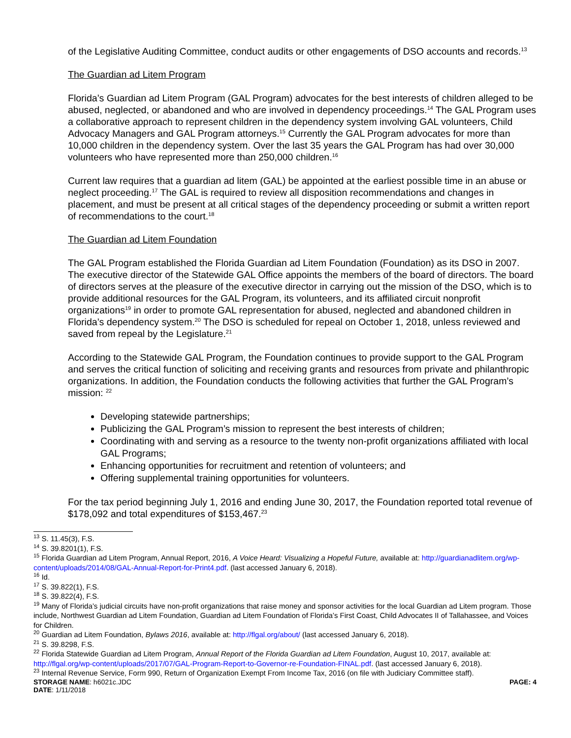of the Legislative Auditing Committee, conduct audits or other engagements of DSO accounts and records.<sup>13</sup>
The Guardian ad Litem Program
Florida’s Guardian ad Litem Program (GAL Program) advocates for the best interests of children alleged to be abused, neglected, or abandoned and who are involved in dependency proceedings.<sup>14</sup> The GAL Program uses a collaborative approach to represent children in the dependency system involving GAL volunteers, Child Advocacy Managers and GAL Program attorneys.<sup>15</sup> Currently the GAL Program advocates for more than 10,000 children in the dependency system. Over the last 35 years the GAL Program has had over 30,000 volunteers who have represented more than 250,000 children.<sup>16</sup>
Current law requires that a guardian ad litem (GAL) be appointed at the earliest possible time in an abuse or neglect proceeding.<sup>17</sup> The GAL is required to review all disposition recommendations and changes in placement, and must be present at all critical stages of the dependency proceeding or submit a written report of recommendations to the court.<sup>18</sup>
The Guardian ad Litem Foundation
The GAL Program established the Florida Guardian ad Litem Foundation (Foundation) as its DSO in 2007. The executive director of the Statewide GAL Office appoints the members of the board of directors. The board of directors serves at the pleasure of the executive director in carrying out the mission of the DSO, which is to provide additional resources for the GAL Program, its volunteers, and its affiliated circuit nonprofit organizations<sup>19</sup> in order to promote GAL representation for abused, neglected and abandoned children in Florida’s dependency system.<sup>20</sup> The DSO is scheduled for repeal on October 1, 2018, unless reviewed and saved from repeal by the Legislature.<sup>21</sup>
According to the Statewide GAL Program, the Foundation continues to provide support to the GAL Program and serves the critical function of soliciting and receiving grants and resources from private and philanthropic organizations. In addition, the Foundation conducts the following activities that further the GAL Program’s mission: <sup>22</sup>
Developing statewide partnerships;
Publicizing the GAL Program’s mission to represent the best interests of children;
Coordinating with and serving as a resource to the twenty non-profit organizations affiliated with local GAL Programs;
Enhancing opportunities for recruitment and retention of volunteers; and
Offering supplemental training opportunities for volunteers.
For the tax period beginning July 1, 2016 and ending June 30, 2017, the Foundation reported total revenue of $178,092 and total expenditures of $153,467.<sup>23</sup>
<sup>13</sup> S. 11.45(3), F.S.
<sup>14</sup> S. 39.8201(1), F.S.
<sup>15</sup> Florida Guardian ad Litem Program, Annual Report, 2016, A Voice Heard: Visualizing a Hopeful Future, available at: http://guardianadlitem.org/wp-content/uploads/2014/08/GAL-Annual-Report-for-Print4.pdf. (last accessed January 6, 2018).
<sup>16</sup> Id.
<sup>17</sup> S. 39.822(1), F.S.
<sup>18</sup> S. 39.822(4), F.S.
<sup>19</sup> Many of Florida’s judicial circuits have non-profit organizations that raise money and sponsor activities for the local Guardian ad Litem program. Those include, Northwest Guardian ad Litem Foundation, Guardian ad Litem Foundation of Florida’s First Coast, Child Advocates II of Tallahassee, and Voices for Children.
<sup>20</sup> Guardian ad Litem Foundation, Bylaws 2016, available at: http://flgal.org/about/ (last accessed January 6, 2018).
<sup>21</sup> S. 39.8298, F.S.
<sup>22</sup> Florida Statewide Guardian ad Litem Program, Annual Report of the Florida Guardian ad Litem Foundation, August 10, 2017, available at: http://flgal.org/wp-content/uploads/2017/07/GAL-Program-Report-to-Governor-re-Foundation-FINAL.pdf. (last accessed January 6, 2018).
<sup>23</sup> Internal Revenue Service, Form 990, Return of Organization Exempt From Income Tax, 2016 (on file with Judiciary Committee staff).
STORAGE NAME: h6021c.JDC PAGE: 4
DATE: 1/11/2018